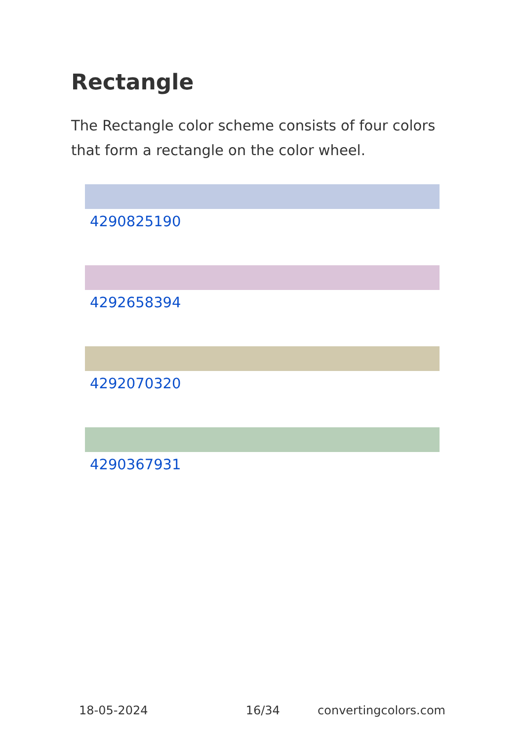Rectangle
The Rectangle color scheme consists of four colors that form a rectangle on the color wheel.
4290825190
4292658394
4292070320
4290367931
18-05-2024 16/34 convertingcolors.com